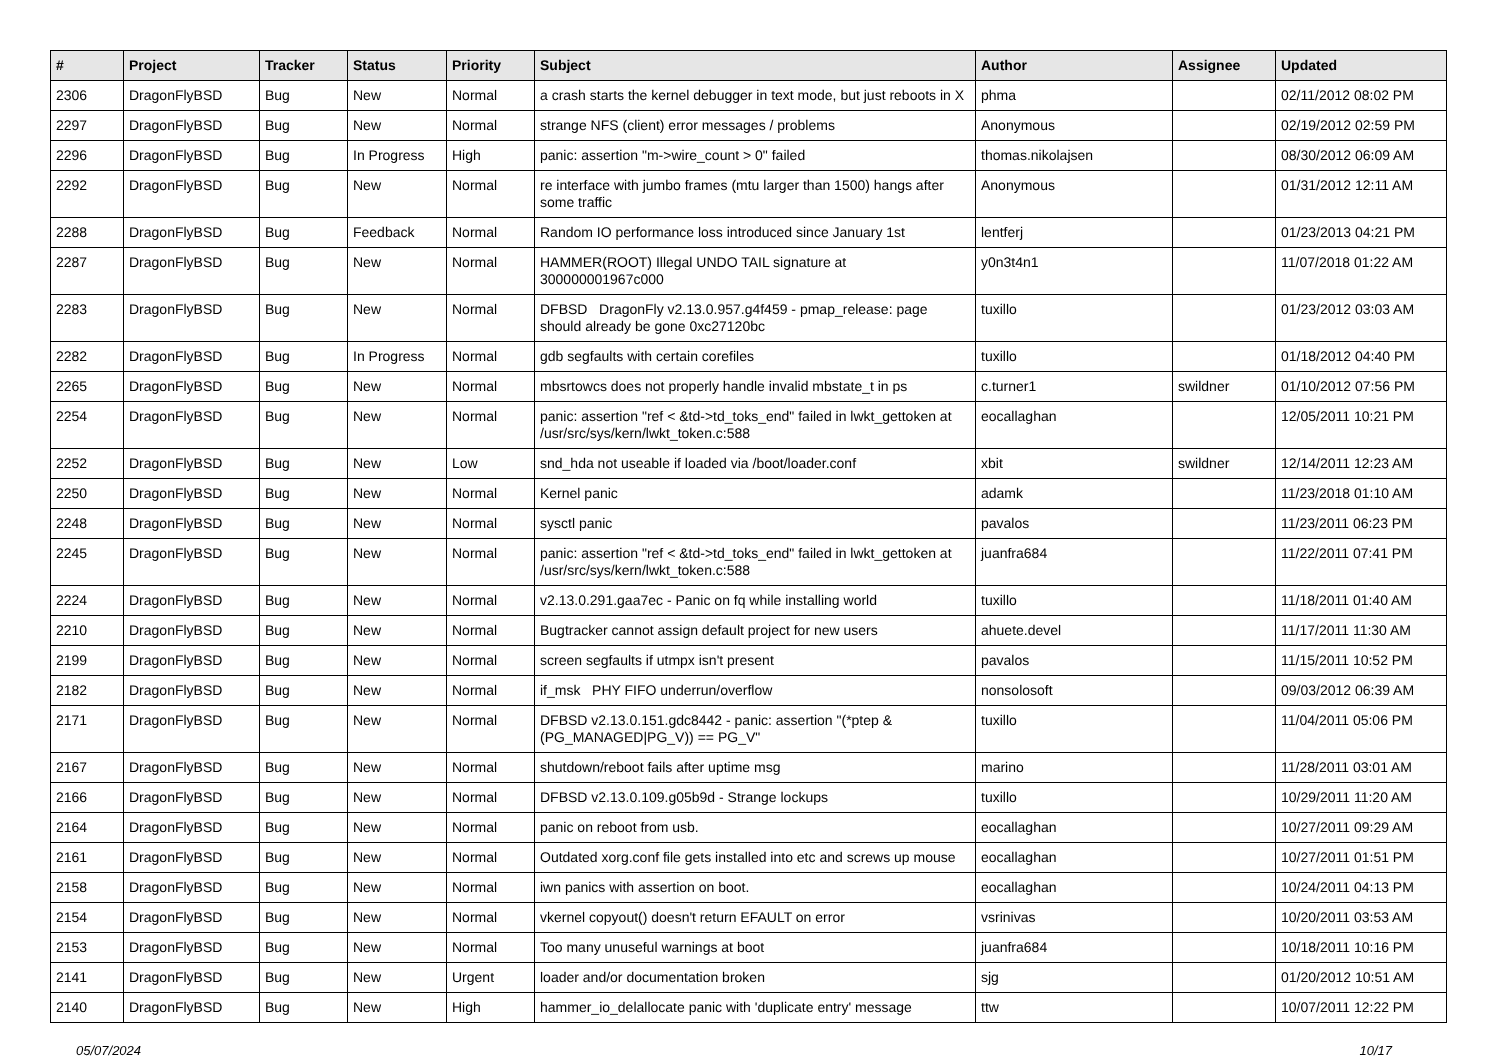| # | Project | Tracker | Status | Priority | Subject | Author | Assignee | Updated |
| --- | --- | --- | --- | --- | --- | --- | --- | --- |
| 2306 | DragonFlyBSD | Bug | New | Normal | a crash starts the kernel debugger in text mode, but just reboots in X | phma | | 02/11/2012 08:02 PM |
| 2297 | DragonFlyBSD | Bug | New | Normal | strange NFS (client) error messages / problems | Anonymous | | 02/19/2012 02:59 PM |
| 2296 | DragonFlyBSD | Bug | In Progress | High | panic: assertion "m->wire_count > 0" failed | thomas.nikolajsen | | 08/30/2012 06:09 AM |
| 2292 | DragonFlyBSD | Bug | New | Normal | re interface with jumbo frames (mtu larger than 1500) hangs after some traffic | Anonymous | | 01/31/2012 12:11 AM |
| 2288 | DragonFlyBSD | Bug | Feedback | Normal | Random IO performance loss introduced since January 1st | lentferj | | 01/23/2013 04:21 PM |
| 2287 | DragonFlyBSD | Bug | New | Normal | HAMMER(ROOT) Illegal UNDO TAIL signature at 300000001967c000 | y0n3t4n1 | | 11/07/2018 01:22 AM |
| 2283 | DragonFlyBSD | Bug | New | Normal | DFBSD DragonFly v2.13.0.957.g4f459 - pmap_release: page should already be gone 0xc27120bc | tuxillo | | 01/23/2012 03:03 AM |
| 2282 | DragonFlyBSD | Bug | In Progress | Normal | gdb segfaults with certain corefiles | tuxillo | | 01/18/2012 04:40 PM |
| 2265 | DragonFlyBSD | Bug | New | Normal | mbsrtowcs does not properly handle invalid mbstate_t in ps | c.turner1 | swildner | 01/10/2012 07:56 PM |
| 2254 | DragonFlyBSD | Bug | New | Normal | panic: assertion "ref < &td->td_toks_end" failed in lwkt_gettoken at /usr/src/sys/kern/lwkt_token.c:588 | eocallaghan | | 12/05/2011 10:21 PM |
| 2252 | DragonFlyBSD | Bug | New | Low | snd_hda not useable if loaded via /boot/loader.conf | xbit | swildner | 12/14/2011 12:23 AM |
| 2250 | DragonFlyBSD | Bug | New | Normal | Kernel panic | adamk | | 11/23/2018 01:10 AM |
| 2248 | DragonFlyBSD | Bug | New | Normal | sysctl panic | pavalos | | 11/23/2011 06:23 PM |
| 2245 | DragonFlyBSD | Bug | New | Normal | panic: assertion "ref < &td->td_toks_end" failed in lwkt_gettoken at /usr/src/sys/kern/lwkt_token.c:588 | juanfra684 | | 11/22/2011 07:41 PM |
| 2224 | DragonFlyBSD | Bug | New | Normal | v2.13.0.291.gaa7ec - Panic on fq while installing world | tuxillo | | 11/18/2011 01:40 AM |
| 2210 | DragonFlyBSD | Bug | New | Normal | Bugtracker cannot assign default project for new users | ahuete.devel | | 11/17/2011 11:30 AM |
| 2199 | DragonFlyBSD | Bug | New | Normal | screen segfaults if utmpx isn't present | pavalos | | 11/15/2011 10:52 PM |
| 2182 | DragonFlyBSD | Bug | New | Normal | if_msk PHY FIFO underrun/overflow | nonsolosoft | | 09/03/2012 06:39 AM |
| 2171 | DragonFlyBSD | Bug | New | Normal | DFBSD v2.13.0.151.gdc8442 - panic: assertion "(*ptep & (PG_MANAGED/PG_V)) == PG_V" | tuxillo | | 11/04/2011 05:06 PM |
| 2167 | DragonFlyBSD | Bug | New | Normal | shutdown/reboot fails after uptime msg | marino | | 11/28/2011 03:01 AM |
| 2166 | DragonFlyBSD | Bug | New | Normal | DFBSD v2.13.0.109.g05b9d - Strange lockups | tuxillo | | 10/29/2011 11:20 AM |
| 2164 | DragonFlyBSD | Bug | New | Normal | panic on reboot from usb. | eocallaghan | | 10/27/2011 09:29 AM |
| 2161 | DragonFlyBSD | Bug | New | Normal | Outdated xorg.conf file gets installed into etc and screws up mouse | eocallaghan | | 10/27/2011 01:51 PM |
| 2158 | DragonFlyBSD | Bug | New | Normal | iwn panics with assertion on boot. | eocallaghan | | 10/24/2011 04:13 PM |
| 2154 | DragonFlyBSD | Bug | New | Normal | vkernel copyout() doesn't return EFAULT on error | vsrinivas | | 10/20/2011 03:53 AM |
| 2153 | DragonFlyBSD | Bug | New | Normal | Too many unuseful warnings at boot | juanfra684 | | 10/18/2011 10:16 PM |
| 2141 | DragonFlyBSD | Bug | New | Urgent | loader and/or documentation broken | sjg | | 01/20/2012 10:51 AM |
| 2140 | DragonFlyBSD | Bug | New | High | hammer_io_delallocate panic with 'duplicate entry' message | ttw | | 10/07/2011 12:22 PM |
05/07/2024 10/17